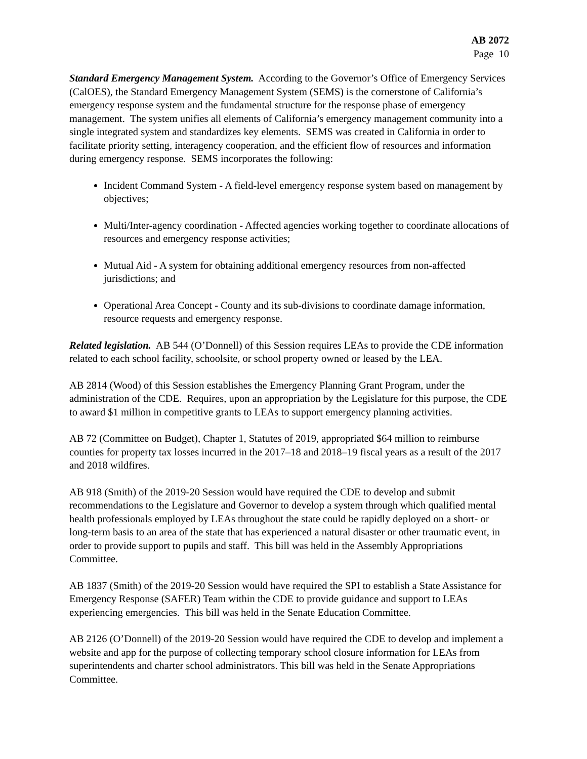AB 2072
Page 10
Standard Emergency Management System. According to the Governor’s Office of Emergency Services (CalOES), the Standard Emergency Management System (SEMS) is the cornerstone of California’s emergency response system and the fundamental structure for the response phase of emergency management. The system unifies all elements of California’s emergency management community into a single integrated system and standardizes key elements. SEMS was created in California in order to facilitate priority setting, interagency cooperation, and the efficient flow of resources and information during emergency response. SEMS incorporates the following:
Incident Command System - A field-level emergency response system based on management by objectives;
Multi/Inter-agency coordination - Affected agencies working together to coordinate allocations of resources and emergency response activities;
Mutual Aid - A system for obtaining additional emergency resources from non-affected jurisdictions; and
Operational Area Concept - County and its sub-divisions to coordinate damage information, resource requests and emergency response.
Related legislation. AB 544 (O’Donnell) of this Session requires LEAs to provide the CDE information related to each school facility, schoolsite, or school property owned or leased by the LEA.
AB 2814 (Wood) of this Session establishes the Emergency Planning Grant Program, under the administration of the CDE. Requires, upon an appropriation by the Legislature for this purpose, the CDE to award $1 million in competitive grants to LEAs to support emergency planning activities.
AB 72 (Committee on Budget), Chapter 1, Statutes of 2019, appropriated $64 million to reimburse counties for property tax losses incurred in the 2017–18 and 2018–19 fiscal years as a result of the 2017 and 2018 wildfires.
AB 918 (Smith) of the 2019-20 Session would have required the CDE to develop and submit recommendations to the Legislature and Governor to develop a system through which qualified mental health professionals employed by LEAs throughout the state could be rapidly deployed on a short- or long-term basis to an area of the state that has experienced a natural disaster or other traumatic event, in order to provide support to pupils and staff. This bill was held in the Assembly Appropriations Committee.
AB 1837 (Smith) of the 2019-20 Session would have required the SPI to establish a State Assistance for Emergency Response (SAFER) Team within the CDE to provide guidance and support to LEAs experiencing emergencies. This bill was held in the Senate Education Committee.
AB 2126 (O’Donnell) of the 2019-20 Session would have required the CDE to develop and implement a website and app for the purpose of collecting temporary school closure information for LEAs from superintendents and charter school administrators. This bill was held in the Senate Appropriations Committee.